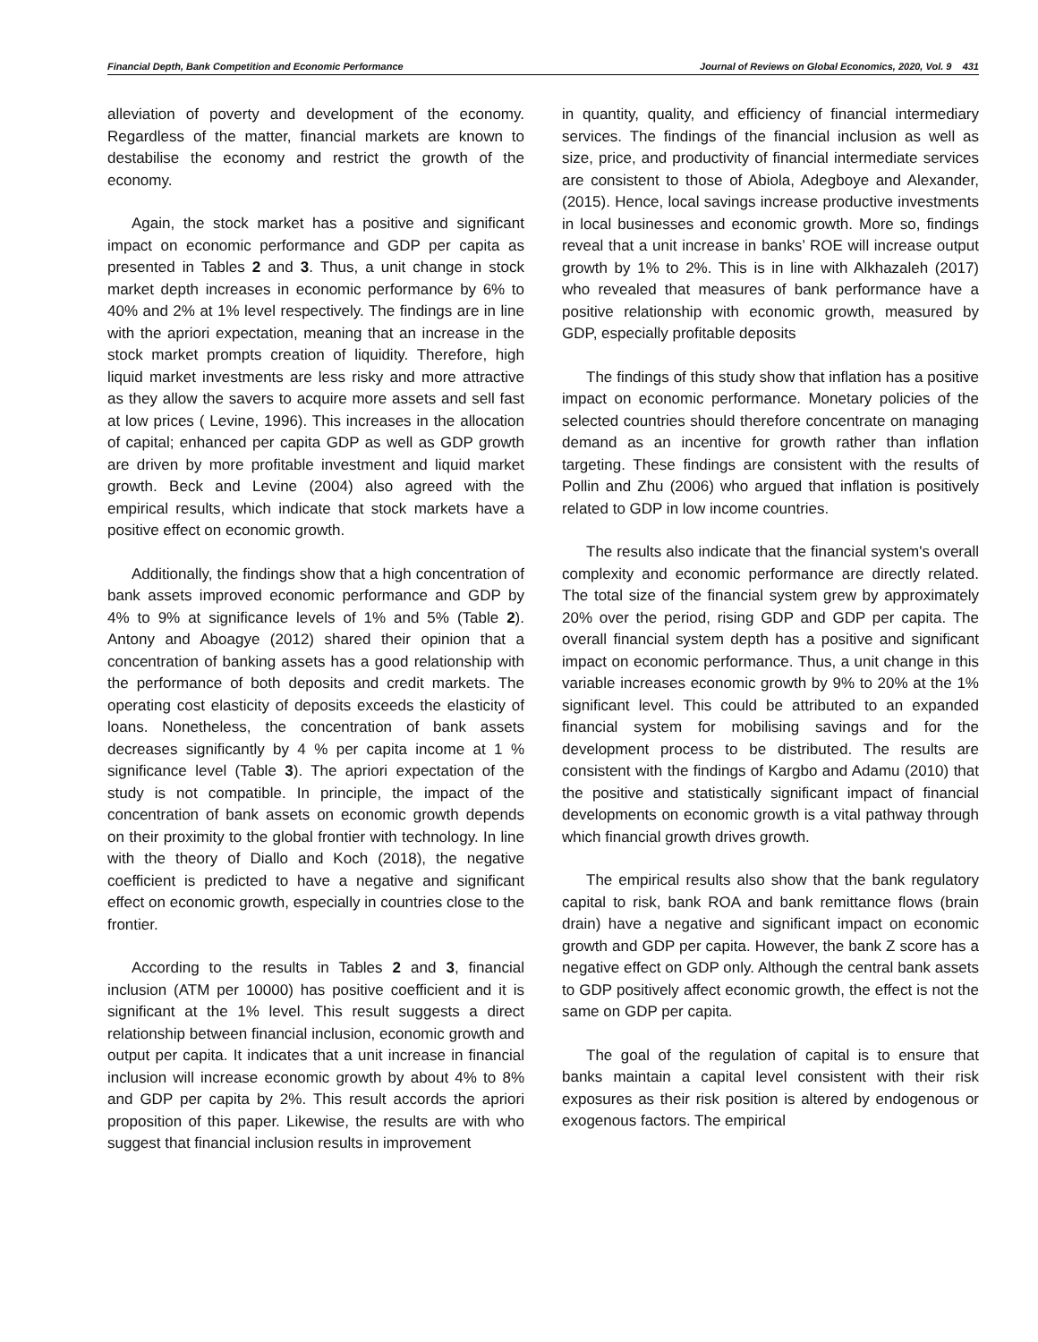Financial Depth, Bank Competition and Economic Performance Journal of Reviews on Global Economics, 2020, Vol. 9 431
alleviation of poverty and development of the economy. Regardless of the matter, financial markets are known to destabilise the economy and restrict the growth of the economy.
Again, the stock market has a positive and significant impact on economic performance and GDP per capita as presented in Tables 2 and 3. Thus, a unit change in stock market depth increases in economic performance by 6% to 40% and 2% at 1% level respectively. The findings are in line with the apriori expectation, meaning that an increase in the stock market prompts creation of liquidity. Therefore, high liquid market investments are less risky and more attractive as they allow the savers to acquire more assets and sell fast at low prices ( Levine, 1996). This increases in the allocation of capital; enhanced per capita GDP as well as GDP growth are driven by more profitable investment and liquid market growth. Beck and Levine (2004) also agreed with the empirical results, which indicate that stock markets have a positive effect on economic growth.
Additionally, the findings show that a high concentration of bank assets improved economic performance and GDP by 4% to 9% at significance levels of 1% and 5% (Table 2). Antony and Aboagye (2012) shared their opinion that a concentration of banking assets has a good relationship with the performance of both deposits and credit markets. The operating cost elasticity of deposits exceeds the elasticity of loans. Nonetheless, the concentration of bank assets decreases significantly by 4 % per capita income at 1 % significance level (Table 3). The apriori expectation of the study is not compatible. In principle, the impact of the concentration of bank assets on economic growth depends on their proximity to the global frontier with technology. In line with the theory of Diallo and Koch (2018), the negative coefficient is predicted to have a negative and significant effect on economic growth, especially in countries close to the frontier.
According to the results in Tables 2 and 3, financial inclusion (ATM per 10000) has positive coefficient and it is significant at the 1% level. This result suggests a direct relationship between financial inclusion, economic growth and output per capita. It indicates that a unit increase in financial inclusion will increase economic growth by about 4% to 8% and GDP per capita by 2%. This result accords the apriori proposition of this paper. Likewise, the results are with who suggest that financial inclusion results in improvement
in quantity, quality, and efficiency of financial intermediary services. The findings of the financial inclusion as well as size, price, and productivity of financial intermediate services are consistent to those of Abiola, Adegboye and Alexander, (2015). Hence, local savings increase productive investments in local businesses and economic growth. More so, findings reveal that a unit increase in banks’ ROE will increase output growth by 1% to 2%. This is in line with Alkhazaleh (2017) who revealed that measures of bank performance have a positive relationship with economic growth, measured by GDP, especially profitable deposits
The findings of this study show that inflation has a positive impact on economic performance. Monetary policies of the selected countries should therefore concentrate on managing demand as an incentive for growth rather than inflation targeting. These findings are consistent with the results of Pollin and Zhu (2006) who argued that inflation is positively related to GDP in low income countries.
The results also indicate that the financial system's overall complexity and economic performance are directly related. The total size of the financial system grew by approximately 20% over the period, rising GDP and GDP per capita. The overall financial system depth has a positive and significant impact on economic performance. Thus, a unit change in this variable increases economic growth by 9% to 20% at the 1% significant level. This could be attributed to an expanded financial system for mobilising savings and for the development process to be distributed. The results are consistent with the findings of Kargbo and Adamu (2010) that the positive and statistically significant impact of financial developments on economic growth is a vital pathway through which financial growth drives growth.
The empirical results also show that the bank regulatory capital to risk, bank ROA and bank remittance flows (brain drain) have a negative and significant impact on economic growth and GDP per capita. However, the bank Z score has a negative effect on GDP only. Although the central bank assets to GDP positively affect economic growth, the effect is not the same on GDP per capita.
The goal of the regulation of capital is to ensure that banks maintain a capital level consistent with their risk exposures as their risk position is altered by endogenous or exogenous factors. The empirical